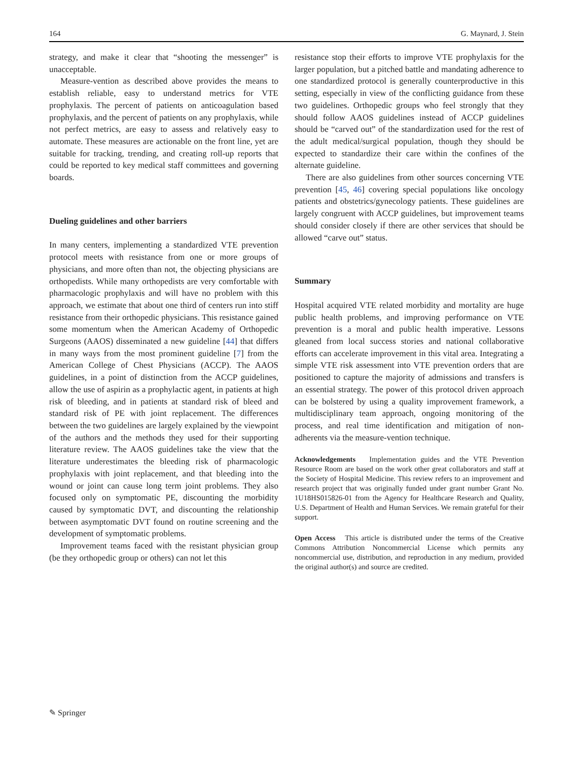164 G. Maynard, J. Stein
strategy, and make it clear that “shooting the messenger” is unacceptable.
Measure-vention as described above provides the means to establish reliable, easy to understand metrics for VTE prophylaxis. The percent of patients on anticoagulation based prophylaxis, and the percent of patients on any prophylaxis, while not perfect metrics, are easy to assess and relatively easy to automate. These measures are actionable on the front line, yet are suitable for tracking, trending, and creating roll-up reports that could be reported to key medical staff committees and governing boards.
Dueling guidelines and other barriers
In many centers, implementing a standardized VTE prevention protocol meets with resistance from one or more groups of physicians, and more often than not, the objecting physicians are orthopedists. While many orthopedists are very comfortable with pharmacologic prophylaxis and will have no problem with this approach, we estimate that about one third of centers run into stiff resistance from their orthopedic physicians. This resistance gained some momentum when the American Academy of Orthopedic Surgeons (AAOS) disseminated a new guideline [44] that differs in many ways from the most prominent guideline [7] from the American College of Chest Physicians (ACCP). The AAOS guidelines, in a point of distinction from the ACCP guidelines, allow the use of aspirin as a prophylactic agent, in patients at high risk of bleeding, and in patients at standard risk of bleed and standard risk of PE with joint replacement. The differences between the two guidelines are largely explained by the viewpoint of the authors and the methods they used for their supporting literature review. The AAOS guidelines take the view that the literature underestimates the bleeding risk of pharmacologic prophylaxis with joint replacement, and that bleeding into the wound or joint can cause long term joint problems. They also focused only on symptomatic PE, discounting the morbidity caused by symptomatic DVT, and discounting the relationship between asymptomatic DVT found on routine screening and the development of symptomatic problems.
Improvement teams faced with the resistant physician group (be they orthopedic group or others) can not let this
resistance stop their efforts to improve VTE prophylaxis for the larger population, but a pitched battle and mandating adherence to one standardized protocol is generally counterproductive in this setting, especially in view of the conflicting guidance from these two guidelines. Orthopedic groups who feel strongly that they should follow AAOS guidelines instead of ACCP guidelines should be “carved out” of the standardization used for the rest of the adult medical/surgical population, though they should be expected to standardize their care within the confines of the alternate guideline.
There are also guidelines from other sources concerning VTE prevention [45, 46] covering special populations like oncology patients and obstetrics/gynecology patients. These guidelines are largely congruent with ACCP guidelines, but improvement teams should consider closely if there are other services that should be allowed “carve out” status.
Summary
Hospital acquired VTE related morbidity and mortality are huge public health problems, and improving performance on VTE prevention is a moral and public health imperative. Lessons gleaned from local success stories and national collaborative efforts can accelerate improvement in this vital area. Integrating a simple VTE risk assessment into VTE prevention orders that are positioned to capture the majority of admissions and transfers is an essential strategy. The power of this protocol driven approach can be bolstered by using a quality improvement framework, a multidisciplinary team approach, ongoing monitoring of the process, and real time identification and mitigation of non-adherents via the measure-vention technique.
Acknowledgements Implementation guides and the VTE Prevention Resource Room are based on the work other great collaborators and staff at the Society of Hospital Medicine. This review refers to an improvement and research project that was originally funded under grant number Grant No. 1U18HS015826-01 from the Agency for Healthcare Research and Quality, U.S. Department of Health and Human Services. We remain grateful for their support.
Open Access This article is distributed under the terms of the Creative Commons Attribution Noncommercial License which permits any noncommercial use, distribution, and reproduction in any medium, provided the original author(s) and source are credited.
✎ Springer